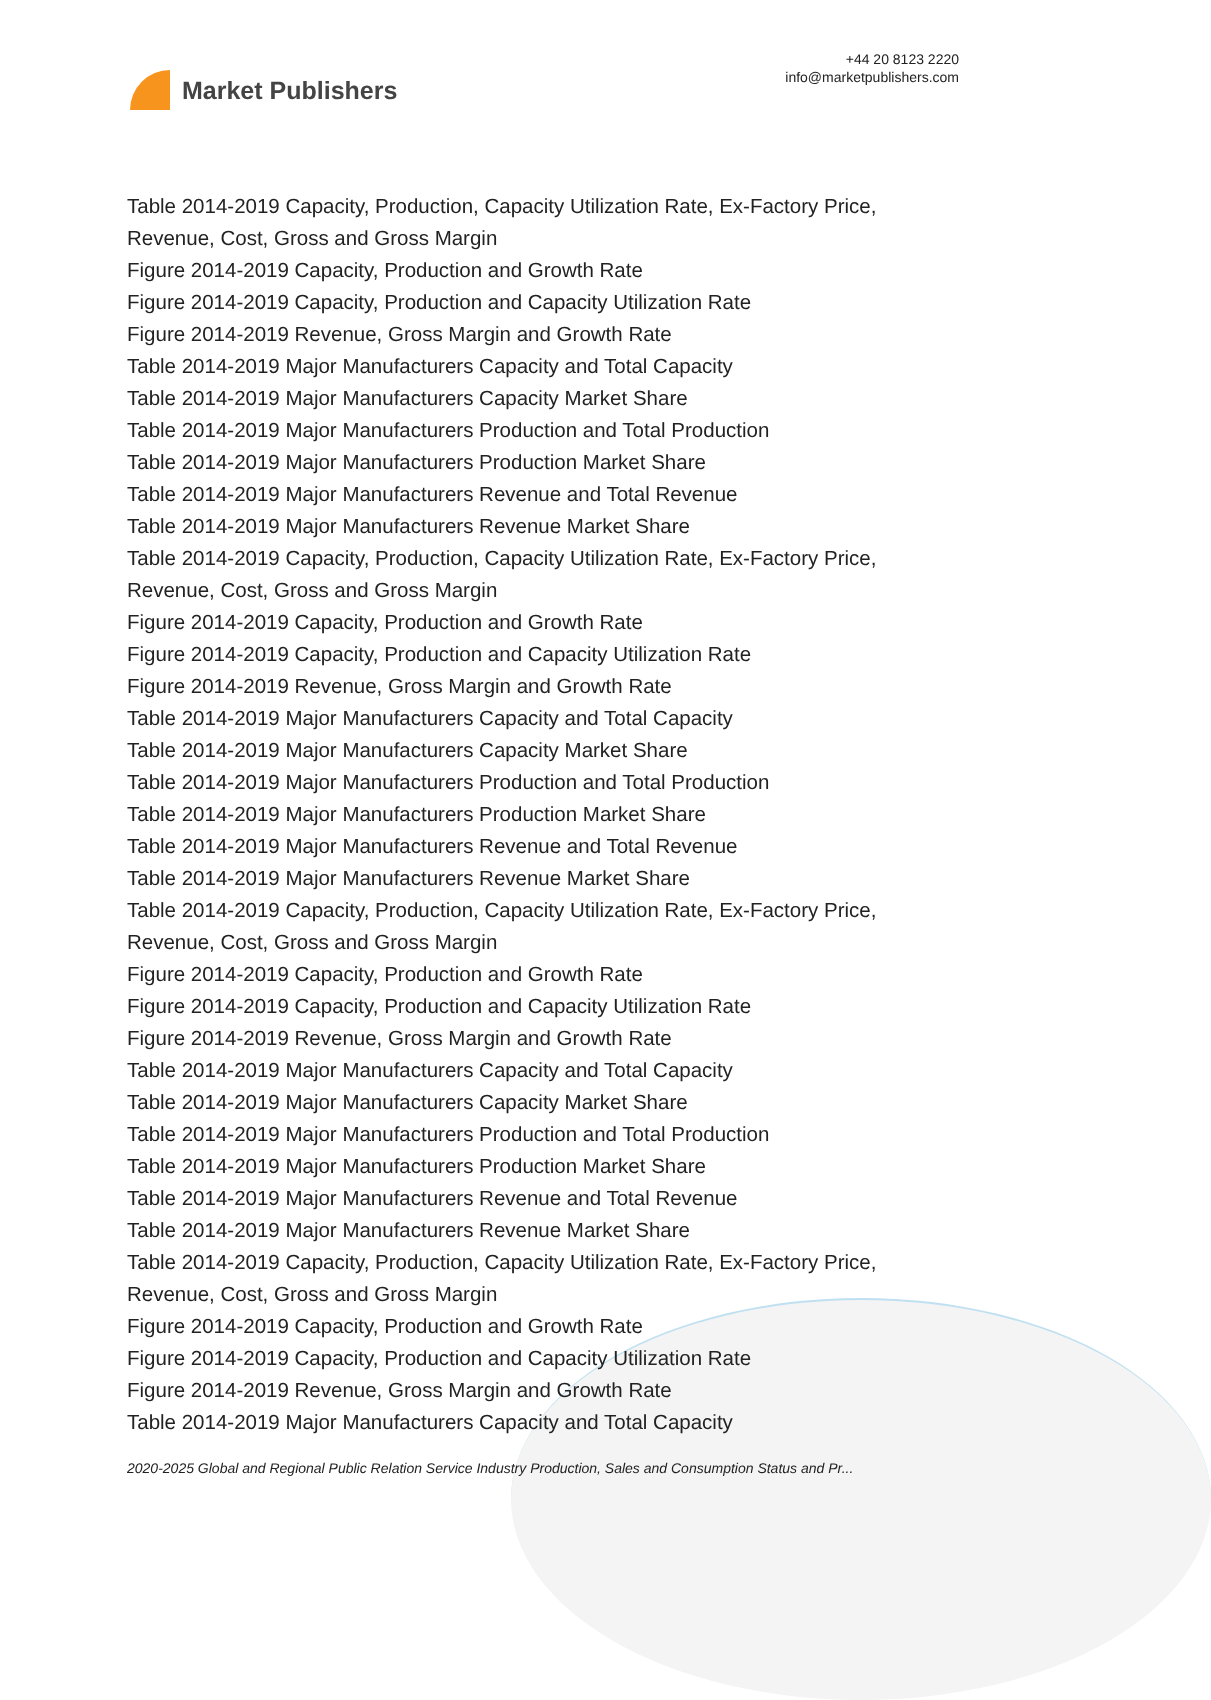Market Publishers
+44 20 8123 2220
info@marketpublishers.com
Table 2014-2019 Capacity, Production, Capacity Utilization Rate, Ex-Factory Price, Revenue, Cost, Gross and Gross Margin
Figure 2014-2019 Capacity, Production and Growth Rate
Figure 2014-2019 Capacity, Production and Capacity Utilization Rate
Figure 2014-2019 Revenue, Gross Margin and Growth Rate
Table 2014-2019 Major Manufacturers Capacity and Total Capacity
Table 2014-2019 Major Manufacturers Capacity Market Share
Table 2014-2019 Major Manufacturers Production and Total Production
Table 2014-2019 Major Manufacturers Production Market Share
Table 2014-2019 Major Manufacturers Revenue and Total Revenue
Table 2014-2019 Major Manufacturers Revenue Market Share
Table 2014-2019 Capacity, Production, Capacity Utilization Rate, Ex-Factory Price, Revenue, Cost, Gross and Gross Margin
Figure 2014-2019 Capacity, Production and Growth Rate
Figure 2014-2019 Capacity, Production and Capacity Utilization Rate
Figure 2014-2019 Revenue, Gross Margin and Growth Rate
Table 2014-2019 Major Manufacturers Capacity and Total Capacity
Table 2014-2019 Major Manufacturers Capacity Market Share
Table 2014-2019 Major Manufacturers Production and Total Production
Table 2014-2019 Major Manufacturers Production Market Share
Table 2014-2019 Major Manufacturers Revenue and Total Revenue
Table 2014-2019 Major Manufacturers Revenue Market Share
Table 2014-2019 Capacity, Production, Capacity Utilization Rate, Ex-Factory Price, Revenue, Cost, Gross and Gross Margin
Figure 2014-2019 Capacity, Production and Growth Rate
Figure 2014-2019 Capacity, Production and Capacity Utilization Rate
Figure 2014-2019 Revenue, Gross Margin and Growth Rate
Table 2014-2019 Major Manufacturers Capacity and Total Capacity
Table 2014-2019 Major Manufacturers Capacity Market Share
Table 2014-2019 Major Manufacturers Production and Total Production
Table 2014-2019 Major Manufacturers Production Market Share
Table 2014-2019 Major Manufacturers Revenue and Total Revenue
Table 2014-2019 Major Manufacturers Revenue Market Share
Table 2014-2019 Capacity, Production, Capacity Utilization Rate, Ex-Factory Price, Revenue, Cost, Gross and Gross Margin
Figure 2014-2019 Capacity, Production and Growth Rate
Figure 2014-2019 Capacity, Production and Capacity Utilization Rate
Figure 2014-2019 Revenue, Gross Margin and Growth Rate
Table 2014-2019 Major Manufacturers Capacity and Total Capacity
2020-2025 Global and Regional Public Relation Service Industry Production, Sales and Consumption Status and Pr...